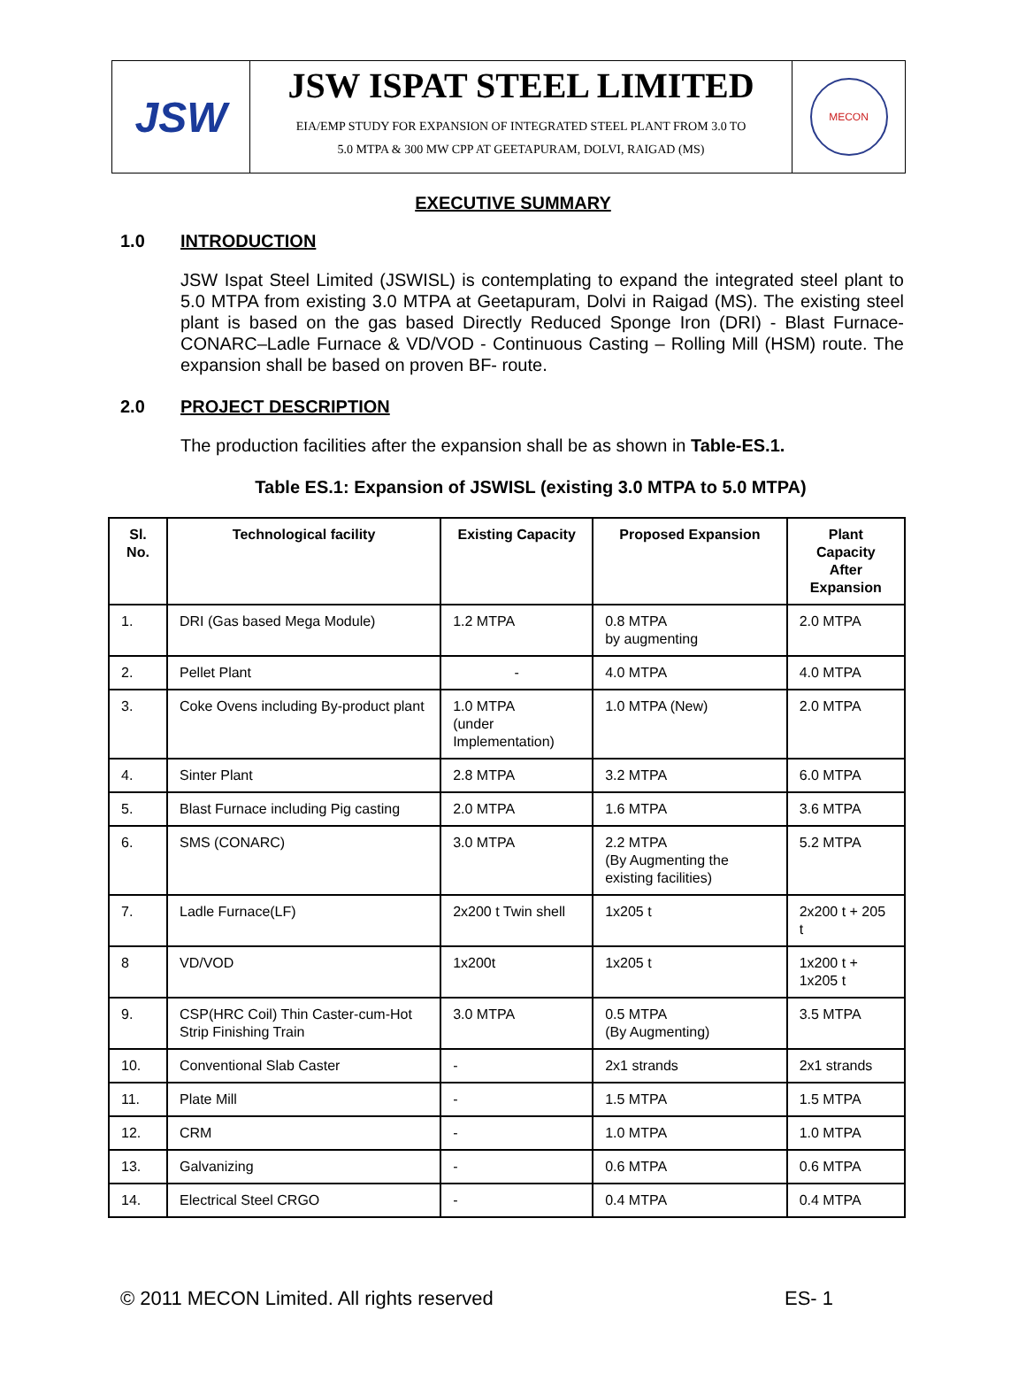JSW
JSW ISPAT STEEL LIMITED
EIA/EMP STUDY FOR EXPANSION OF INTEGRATED STEEL PLANT FROM 3.0 TO
5.0 MTPA & 300 MW CPP AT GEETAPURAM, DOLVI, RAIGAD (MS)
MECON
EXECUTIVE SUMMARY
1.0 INTRODUCTION
JSW Ispat Steel Limited (JSWISL) is contemplating to expand the integrated steel plant to 5.0 MTPA from existing 3.0 MTPA at Geetapuram, Dolvi in Raigad (MS). The existing steel plant is based on the gas based Directly Reduced Sponge Iron (DRI) - Blast Furnace-CONARC–Ladle Furnace & VD/VOD - Continuous Casting – Rolling Mill (HSM) route. The expansion shall be based on proven BF- route.
2.0 PROJECT DESCRIPTION
The production facilities after the expansion shall be as shown in Table-ES.1.
Table ES.1: Expansion of JSWISL (existing 3.0 MTPA to 5.0 MTPA)
| Sl. No. | Technological facility | Existing Capacity | Proposed Expansion | Plant Capacity After Expansion |
| --- | --- | --- | --- | --- |
| 1. | DRI (Gas based Mega Module) | 1.2 MTPA | 0.8 MTPA by augmenting | 2.0 MTPA |
| 2. | Pellet Plant | - | 4.0 MTPA | 4.0 MTPA |
| 3. | Coke Ovens including By-product plant | 1.0 MTPA (under Implementation) | 1.0 MTPA (New) | 2.0 MTPA |
| 4. | Sinter Plant | 2.8 MTPA | 3.2 MTPA | 6.0 MTPA |
| 5. | Blast Furnace including Pig casting | 2.0 MTPA | 1.6 MTPA | 3.6 MTPA |
| 6. | SMS (CONARC) | 3.0 MTPA | 2.2 MTPA (By Augmenting the existing facilities) | 5.2 MTPA |
| 7. | Ladle Furnace(LF) | 2x200 t Twin shell | 1x205 t | 2x200 t + 205 t |
| 8 | VD/VOD | 1x200t | 1x205 t | 1x200 t + 1x205 t |
| 9. | CSP(HRC Coil) Thin Caster-cum-Hot Strip Finishing Train | 3.0 MTPA | 0.5 MTPA (By Augmenting) | 3.5 MTPA |
| 10. | Conventional Slab Caster | - | 2x1 strands | 2x1 strands |
| 11. | Plate Mill | - | 1.5 MTPA | 1.5 MTPA |
| 12. | CRM | - | 1.0 MTPA | 1.0 MTPA |
| 13. | Galvanizing | - | 0.6 MTPA | 0.6 MTPA |
| 14. | Electrical Steel CRGO | - | 0.4 MTPA | 0.4 MTPA |
© 2011 MECON Limited. All rights reserved ES- 1